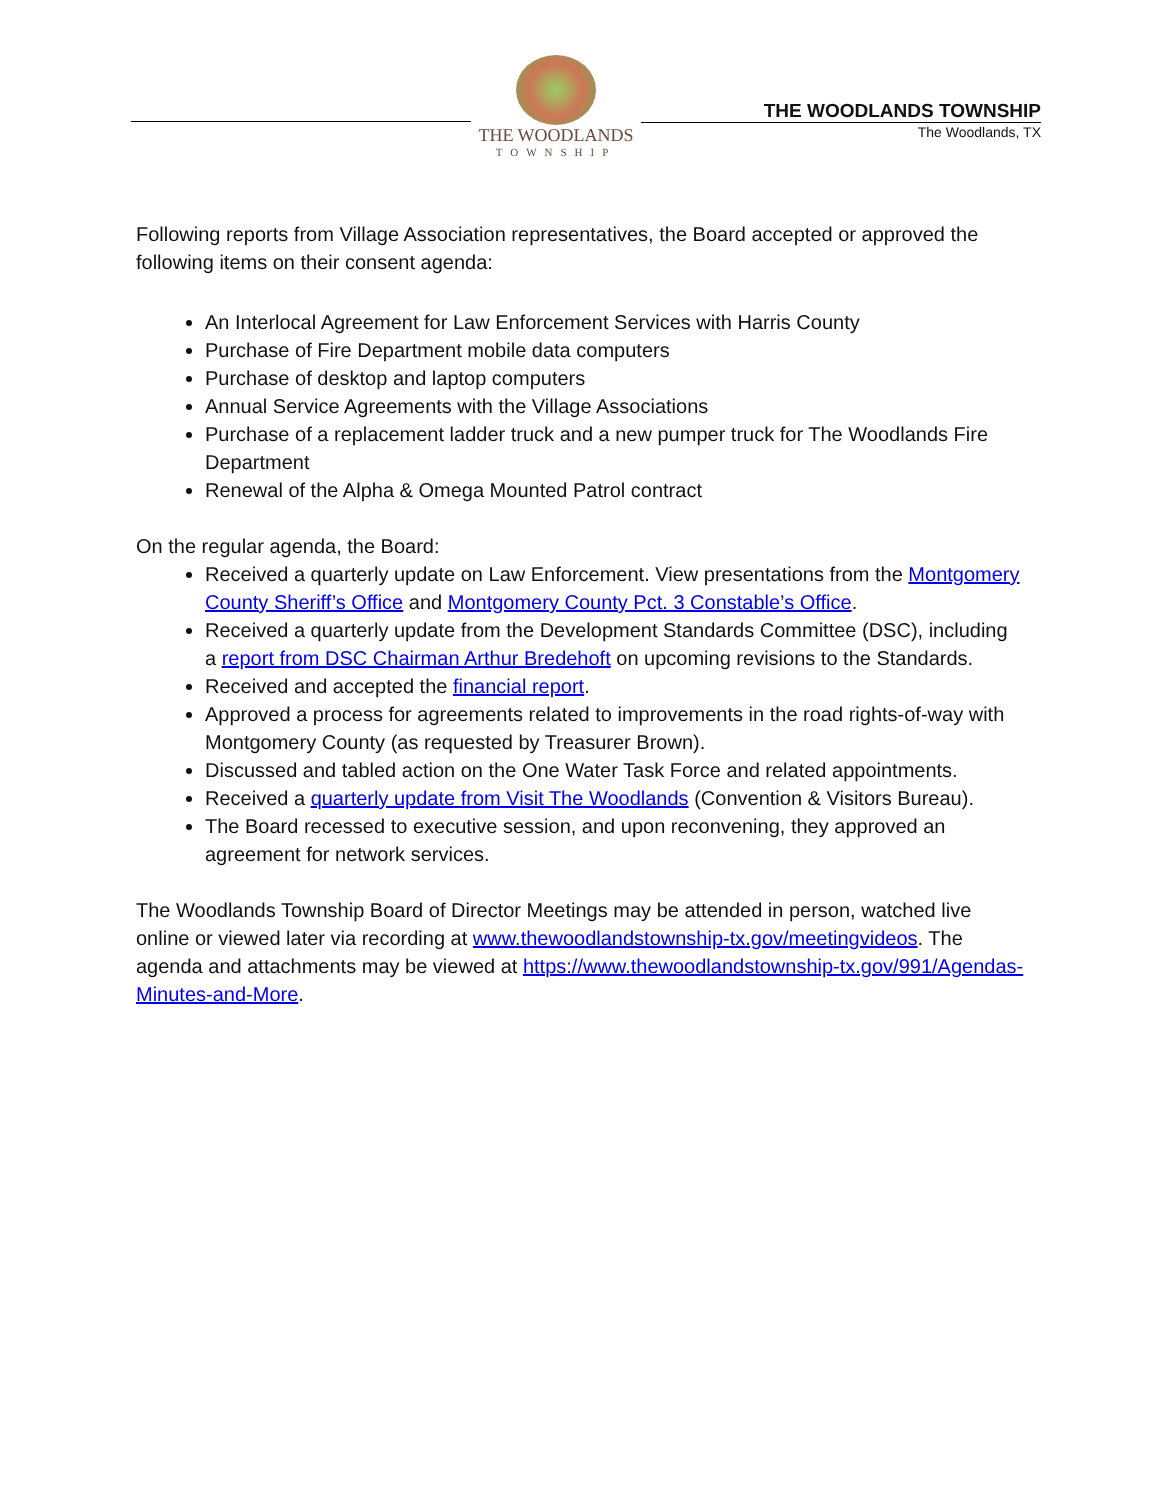THE WOODLANDS
TOWNSHIP
THE WOODLANDS TOWNSHIP
The Woodlands, TX
Following reports from Village Association representatives, the Board accepted or approved the following items on their consent agenda:
An Interlocal Agreement for Law Enforcement Services with Harris County
Purchase of Fire Department mobile data computers
Purchase of desktop and laptop computers
Annual Service Agreements with the Village Associations
Purchase of a replacement ladder truck and a new pumper truck for The Woodlands Fire Department
Renewal of the Alpha & Omega Mounted Patrol contract
On the regular agenda, the Board:
Received a quarterly update on Law Enforcement. View presentations from the Montgomery County Sheriff’s Office and Montgomery County Pct. 3 Constable’s Office.
Received a quarterly update from the Development Standards Committee (DSC), including a report from DSC Chairman Arthur Bredehoft on upcoming revisions to the Standards.
Received and accepted the financial report.
Approved a process for agreements related to improvements in the road rights-of-way with Montgomery County (as requested by Treasurer Brown).
Discussed and tabled action on the One Water Task Force and related appointments.
Received a quarterly update from Visit The Woodlands (Convention & Visitors Bureau).
The Board recessed to executive session, and upon reconvening, they approved an agreement for network services.
The Woodlands Township Board of Director Meetings may be attended in person, watched live online or viewed later via recording at www.thewoodlandstownship-tx.gov/meetingvideos. The agenda and attachments may be viewed at https://www.thewoodlandstownship-tx.gov/991/Agendas-Minutes-and-More.